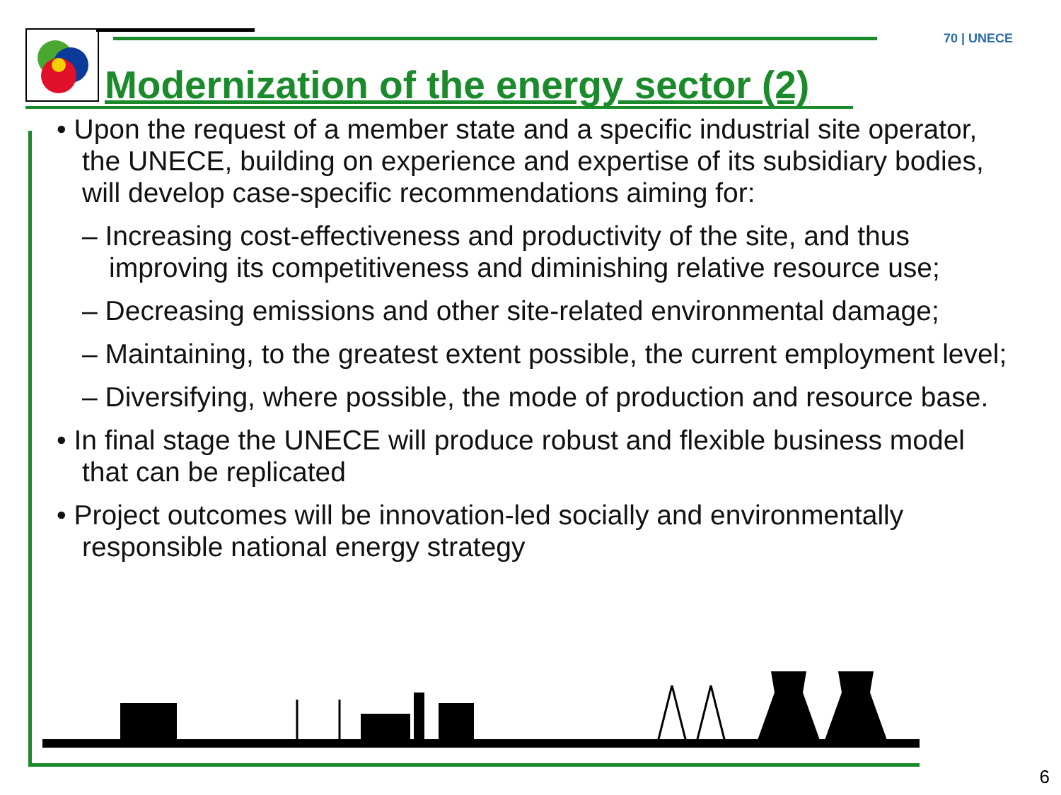70 | UNECE
Modernization of the energy sector (2)
• Upon the request of a member state and a specific industrial site operator, the UNECE, building on experience and expertise of its subsidiary bodies, will develop case-specific recommendations aiming for:
– Increasing cost-effectiveness and productivity of the site, and thus improving its competitiveness and diminishing relative resource use;
– Decreasing emissions and other site-related environmental damage;
– Maintaining, to the greatest extent possible, the current employment level;
– Diversifying, where possible, the mode of production and resource base.
• In final stage the UNECE will produce robust and flexible business model that can be replicated
• Project outcomes will be innovation-led socially and environmentally responsible national energy strategy
6